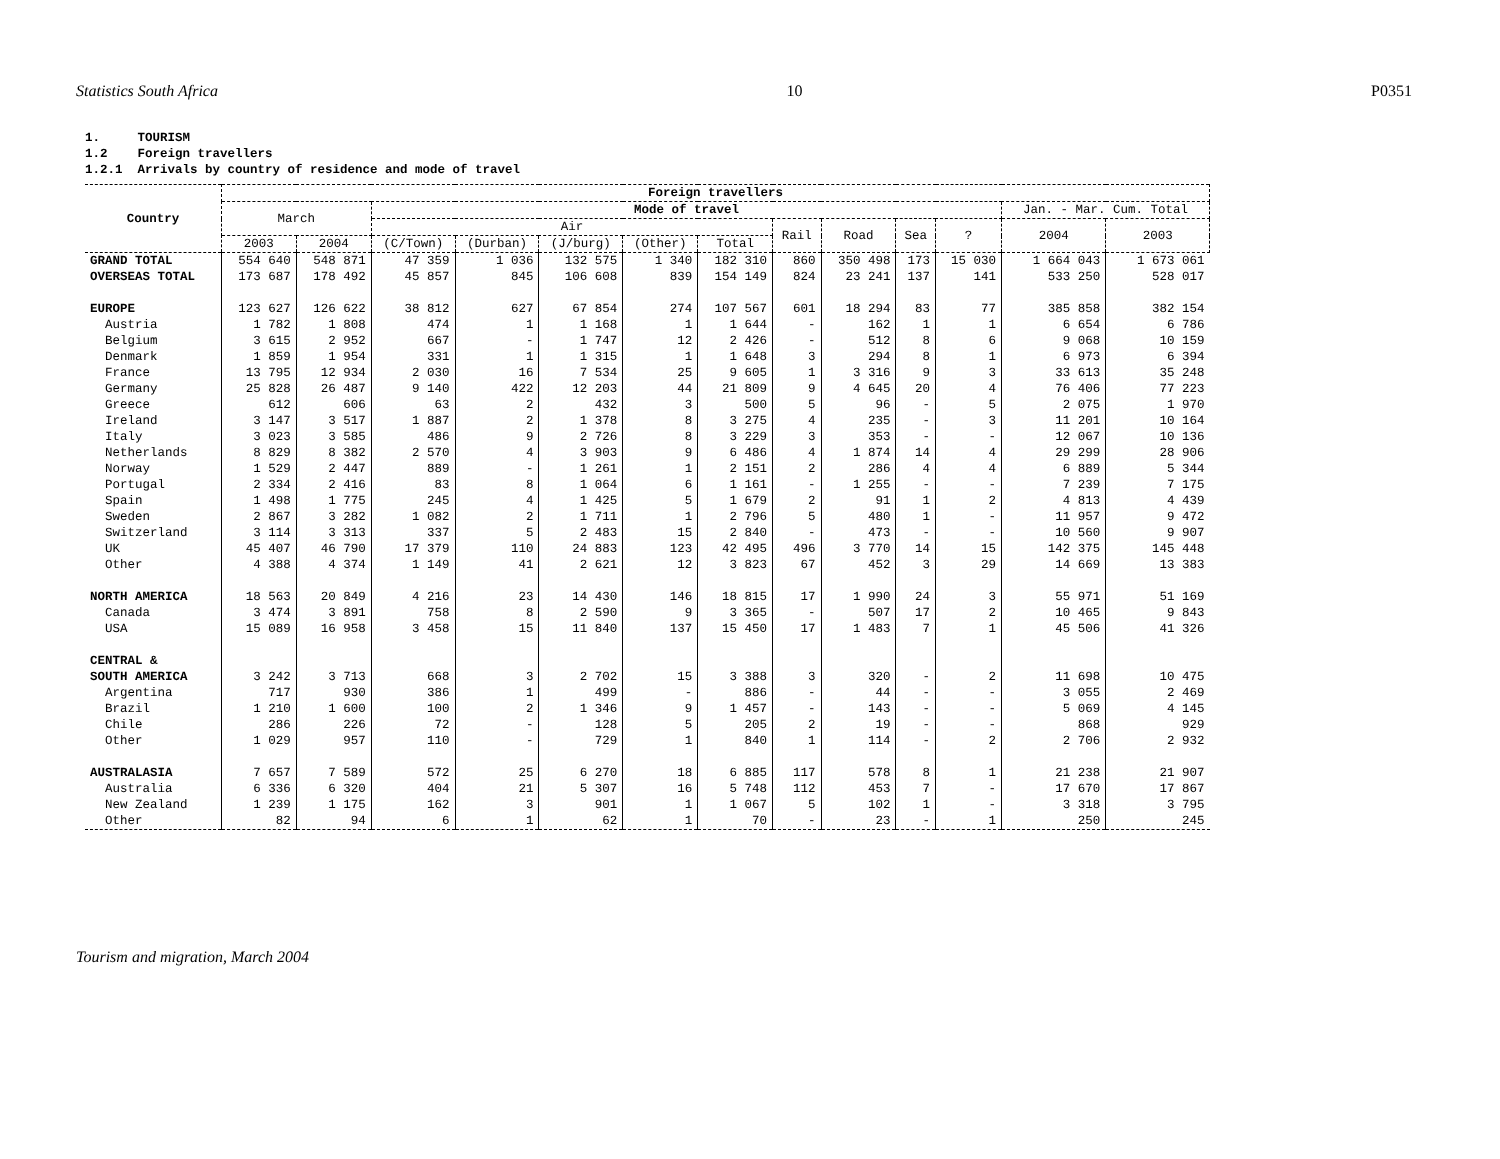Statistics South Africa 10 P0351
1. TOURISM 1.2 Foreign travellers 1.2.1 Arrivals by country of residence and mode of travel
| Country | Foreign travellers | | | | | | | | | | | | |
| --- | --- | --- | --- | --- | --- | --- | --- | --- | --- | --- | --- | --- | --- |
| | March | | Mode of travel | | | | | | | | | Jan. - Mar. Cum. Total | |
| | | | Air | | | | | Rail | Road | Sea | ? | 2004 | 2003 |
| | 2003 | 2004 | (C/Town) | (Durban) | (J/burg) | (Other) | Total | | | | | | |
| GRAND TOTAL | 554 640 | 548 871 | 47 359 | 1 036 | 132 575 | 1 340 | 182 310 | 860 | 350 498 | 173 | 15 030 | 1 664 043 | 1 673 061 |
| OVERSEAS TOTAL | 173 687 | 178 492 | 45 857 | 845 | 106 608 | 839 | 154 149 | 824 | 23 241 | 137 | 141 | 533 250 | 528 017 |
| EUROPE | 123 627 | 126 622 | 38 812 | 627 | 67 854 | 274 | 107 567 | 601 | 18 294 | 83 | 77 | 385 858 | 382 154 |
| Austria | 1 782 | 1 808 | 474 | 1 | 1 168 | 1 | 1 644 | - | 162 | 1 | 1 | 6 654 | 6 786 |
| Belgium | 3 615 | 2 952 | 667 | - | 1 747 | 12 | 2 426 | - | 512 | 8 | 6 | 9 068 | 10 159 |
| Denmark | 1 859 | 1 954 | 331 | 1 | 1 315 | 1 | 1 648 | 3 | 294 | 8 | 1 | 6 973 | 6 394 |
| France | 13 795 | 12 934 | 2 030 | 16 | 7 534 | 25 | 9 605 | 1 | 3 316 | 9 | 3 | 33 613 | 35 248 |
| Germany | 25 828 | 26 487 | 9 140 | 422 | 12 203 | 44 | 21 809 | 9 | 4 645 | 20 | 4 | 76 406 | 77 223 |
| Greece | 612 | 606 | 63 | 2 | 432 | 3 | 500 | 5 | 96 | - | 5 | 2 075 | 1 970 |
| Ireland | 3 147 | 3 517 | 1 887 | 2 | 1 378 | 8 | 3 275 | 4 | 235 | - | 3 | 11 201 | 10 164 |
| Italy | 3 023 | 3 585 | 486 | 9 | 2 726 | 8 | 3 229 | 3 | 353 | - | - | 12 067 | 10 136 |
| Netherlands | 8 829 | 8 382 | 2 570 | 4 | 3 903 | 9 | 6 486 | 4 | 1 874 | 14 | 4 | 29 299 | 28 906 |
| Norway | 1 529 | 2 447 | 889 | - | 1 261 | 1 | 2 151 | 2 | 286 | 4 | 4 | 6 889 | 5 344 |
| Portugal | 2 334 | 2 416 | 83 | 8 | 1 064 | 6 | 1 161 | - | 1 255 | - | - | 7 239 | 7 175 |
| Spain | 1 498 | 1 775 | 245 | 4 | 1 425 | 5 | 1 679 | 2 | 91 | 1 | 2 | 4 813 | 4 439 |
| Sweden | 2 867 | 3 282 | 1 082 | 2 | 1 711 | 1 | 2 796 | 5 | 480 | 1 | - | 11 957 | 9 472 |
| Switzerland | 3 114 | 3 313 | 337 | 5 | 2 483 | 15 | 2 840 | - | 473 | - | - | 10 560 | 9 907 |
| UK | 45 407 | 46 790 | 17 379 | 110 | 24 883 | 123 | 42 495 | 496 | 3 770 | 14 | 15 | 142 375 | 145 448 |
| Other | 4 388 | 4 374 | 1 149 | 41 | 2 621 | 12 | 3 823 | 67 | 452 | 3 | 29 | 14 669 | 13 383 |
| NORTH AMERICA | 18 563 | 20 849 | 4 216 | 23 | 14 430 | 146 | 18 815 | 17 | 1 990 | 24 | 3 | 55 971 | 51 169 |
| Canada | 3 474 | 3 891 | 758 | 8 | 2 590 | 9 | 3 365 | - | 507 | 17 | 2 | 10 465 | 9 843 |
| USA | 15 089 | 16 958 | 3 458 | 15 | 11 840 | 137 | 15 450 | 17 | 1 483 | 7 | 1 | 45 506 | 41 326 |
| CENTRAL & | | | | | | | | | | | | | |
| SOUTH AMERICA | 3 242 | 3 713 | 668 | 3 | 2 702 | 15 | 3 388 | 3 | 320 | - | 2 | 11 698 | 10 475 |
| Argentina | 717 | 930 | 386 | 1 | 499 | - | 886 | - | 44 | - | - | 3 055 | 2 469 |
| Brazil | 1 210 | 1 600 | 100 | 2 | 1 346 | 9 | 1 457 | - | 143 | - | - | 5 069 | 4 145 |
| Chile | 286 | 226 | 72 | - | 128 | 5 | 205 | 2 | 19 | - | - | 868 | 929 |
| Other | 1 029 | 957 | 110 | - | 729 | 1 | 840 | 1 | 114 | - | 2 | 2 706 | 2 932 |
| AUSTRALASIA | 7 657 | 7 589 | 572 | 25 | 6 270 | 18 | 6 885 | 117 | 578 | 8 | 1 | 21 238 | 21 907 |
| Australia | 6 336 | 6 320 | 404 | 21 | 5 307 | 16 | 5 748 | 112 | 453 | 7 | - | 17 670 | 17 867 |
| New Zealand | 1 239 | 1 175 | 162 | 3 | 901 | 1 | 1 067 | 5 | 102 | 1 | - | 3 318 | 3 795 |
| Other | 82 | 94 | 6 | 1 | 62 | 1 | 70 | - | 23 | - | 1 | 250 | 245 |
Tourism and migration, March 2004